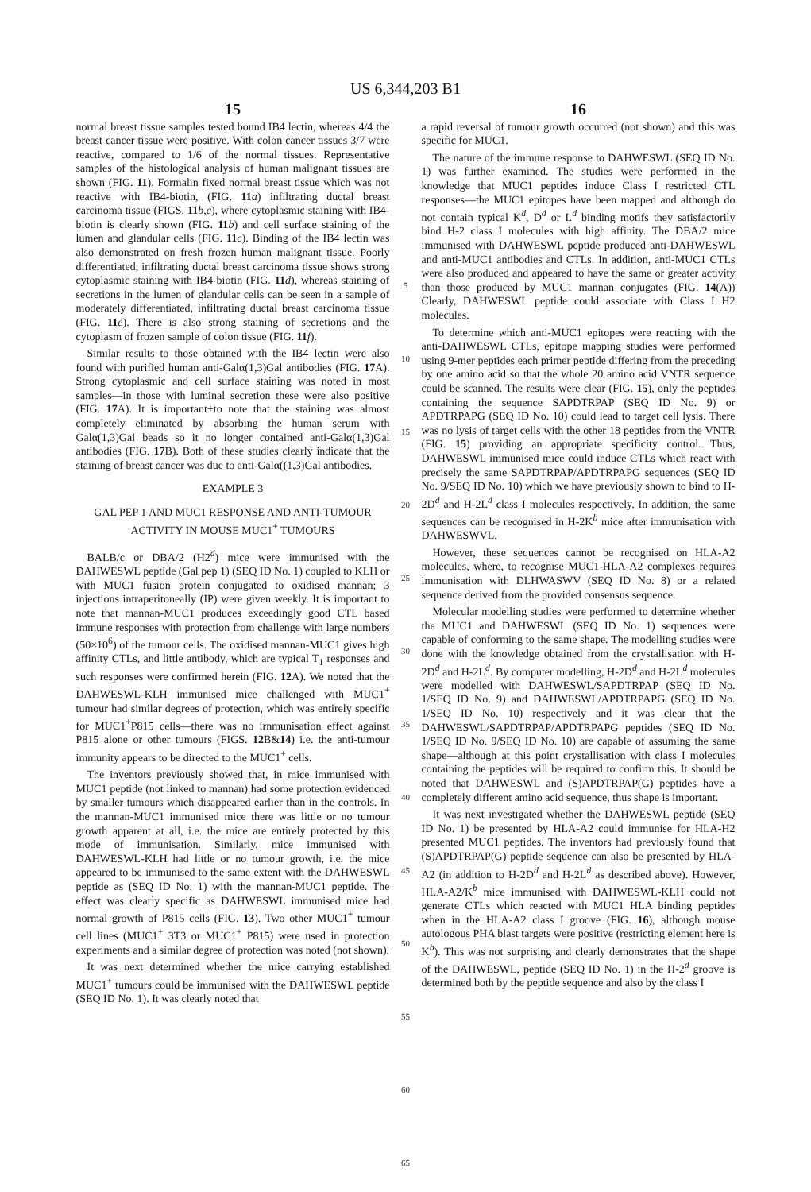US 6,344,203 B1
15
normal breast tissue samples tested bound IB4 lectin, whereas 4/4 the breast cancer tissue were positive. With colon cancer tissues 3/7 were reactive, compared to 1/6 of the normal tissues. Representative samples of the histological analysis of human malignant tissues are shown (FIG. 11). Formalin fixed normal breast tissue which was not reactive with IB4-biotin, (FIG. 11 a) infiltrating ductal breast carcinoma tissue (FIGS. 11 b,c), where cytoplasmic staining with IB4-biotin is clearly shown (FIG. 11 b) and cell surface staining of the lumen and glandular cells (FIG. 11 c). Binding of the IB4 lectin was also demonstrated on fresh frozen human malignant tissue. Poorly differentiated, infiltrating ductal breast carcinoma tissue shows strong cytoplasmic staining with IB4-biotin (FIG. 11 d), whereas staining of secretions in the lumen of glandular cells can be seen in a sample of moderately differentiated, infiltrating ductal breast carcinoma tissue (FIG. 11 e). There is also strong staining of secretions and the cytoplasm of frozen sample of colon tissue (FIG. 11 f).
Similar results to those obtained with the IB4 lectin were also found with purified human anti-Galα(1,3)Gal antibodies (FIG. 17 A). Strong cytoplasmic and cell surface staining was noted in most samples—in those with luminal secretion these were also positive (FIG. 17 A). It is important+to note that the staining was almost completely eliminated by absorbing the human serum with Galα(1,3)Gal beads so it no longer contained anti-Galα(1,3)Gal antibodies (FIG. 17 B). Both of these studies clearly indicate that the staining of breast cancer was due to anti-Galα((1,3)Gal antibodies.
EXAMPLE 3
GAL PEP 1 AND MUC1 RESPONSE AND ANTI-TUMOUR ACTIVITY IN MOUSE MUC1<sup>+</sup> TUMOURS
BALB/c or DBA/2 (H2<sup>d</sup>) mice were immunised with the DAHWESWL peptide (Gal pep 1) (SEQ ID No. 1) coupled to KLH or with MUC1 fusion protein conjugated to oxidised mannan; 3 injections intraperitoneally (IP) were given weekly. It is important to note that mannan-MUC1 produces exceedingly good CTL based immune responses with protection from challenge with large numbers (50×10<sup>6</sup>) of the tumour cells. The oxidised mannan-MUC1 gives high affinity CTLs, and little antibody, which are typical T<sub>1</sub> responses and such responses were confirmed herein (FIG. 12 A). We noted that the DAHWESWL-KLH immunised mice challenged with MUC1<sup>+</sup> tumour had similar degrees of protection, which was entirely specific for MUC1<sup>+</sup>P815 cells—there was no irnmunisation effect against P815 alone or other tumours (FIGS. 12 B&14) i.e. the anti-tumour immunity appears to be directed to the MUC1<sup>+</sup> cells.
The inventors previously showed that, in mice immunised with MUC1 peptide (not linked to mannan) had some protection evidenced by smaller tumours which disappeared earlier than in the controls. In the mannan-MUC1 immunised mice there was little or no tumour growth apparent at all, i.e. the mice are entirely protected by this mode of immunisation. Similarly, mice immunised with DAHWESWL-KLH had little or no tumour growth, i.e. the mice appeared to be immunised to the same extent with the DAHWESWL peptide as (SEQ ID No. 1) with the mannan-MUC1 peptide. The effect was clearly specific as DAHWESWL immunised mice had normal growth of P815 cells (FIG. 13). Two other MUC1<sup>+</sup> tumour cell lines (MUC1<sup>+</sup> 3T3 or MUC1<sup>+</sup> P815) were used in protection experiments and a similar degree of protection was noted (not shown).
It was next determined whether the mice carrying established MUC1<sup>+</sup> tumours could be immunised with the DAHWESWL peptide (SEQ ID No. 1). It was clearly noted that
5
10
15
20
25
30
35
40
45
50
55
60
65
16
a rapid reversal of tumour growth occurred (not shown) and this was specific for MUC1.
The nature of the immune response to DAHWESWL (SEQ ID No. 1) was further examined. The studies were performed in the knowledge that MUC1 peptides induce Class I restricted CTL responses—the MUC1 epitopes have been mapped and although do not contain typical K<sup>d</sup>, D<sup>d</sup> or L<sup>d</sup> binding motifs they satisfactorily bind H-2 class I molecules with high affinity. The DBA/2 mice immunised with DAHWESWL peptide produced anti-DAHWESWL and anti-MUC1 antibodies and CTLs. In addition, anti-MUC1 CTLs were also produced and appeared to have the same or greater activity than those produced by MUC1 mannan conjugates (FIG. 14(A)) Clearly, DAHWESWL peptide could associate with Class I H2 molecules.
To determine which anti-MUC1 epitopes were reacting with the anti-DAHWESWL CTLs, epitope mapping studies were performed using 9-mer peptides each primer peptide differing from the preceding by one amino acid so that the whole 20 amino acid VNTR sequence could be scanned. The results were clear (FIG. 15), only the peptides containing the sequence SAPDTRPAP (SEQ ID No. 9) or APDTRPAPG (SEQ ID No. 10) could lead to target cell lysis. There was no lysis of target cells with the other 18 peptides from the VNTR (FIG. 15) providing an appropriate specificity control. Thus, DAHWESWL immunised mice could induce CTLs which react with precisely the same SAPDTRPAP/APDTRPAPG sequences (SEQ ID No. 9/SEQ ID No. 10) which we have previously shown to bind to H-2D<sup>d</sup> and H-2L<sup>d</sup> class I molecules respectively. In addition, the same sequences can be recognised in H-2K<sup>b</sup> mice after immunisation with DAHWESWVL.
However, these sequences cannot be recognised on HLA-A2 molecules, where, to recognise MUC1-HLA-A2 complexes requires immunisation with DLHWASWV (SEQ ID No. 8) or a related sequence derived from the provided consensus sequence.
Molecular modelling studies were performed to determine whether the MUC1 and DAHWESWL (SEQ ID No. 1) sequences were capable of conforming to the same shape. The modelling studies were done with the knowledge obtained from the crystallisation with H-2D<sup>d</sup> and H-2L<sup>d</sup>. By computer modelling, H-2D<sup>d</sup> and H-2L<sup>d</sup> molecules were modelled with DAHWESWL/SAPDTRPAP (SEQ ID No. 1/SEQ ID No. 9) and DAHWESWL/APDTRPAPG (SEQ ID No. 1/SEQ ID No. 10) respectively and it was clear that the DAHWESWL/SAPDTRPAP/APDTRPAPG peptides (SEQ ID No. 1/SEQ ID No. 9/SEQ ID No. 10) are capable of assuming the same shape—although at this point crystallisation with class I molecules containing the peptides will be required to confirm this. It should be noted that DAHWESWL and (S)APDTRPAP(G) peptides have a completely different amino acid sequence, thus shape is important.
It was next investigated whether the DAHWESWL peptide (SEQ ID No. 1) be presented by HLA-A2 could immunise for HLA-H2 presented MUC1 peptides. The inventors had previously found that (S)APDTRPAP(G) peptide sequence can also be presented by HLA-A2 (in addition to H-2D<sup>d</sup> and H-2L<sup>d</sup> as described above). However, HLA-A2/K<sup>b</sup> mice immunised with DAHWESWL-KLH could not generate CTLs which reacted with MUC1 HLA binding peptides when in the HLA-A2 class I groove (FIG. 16), although mouse autologous PHA blast targets were positive (restricting element here is K<sup>b</sup>). This was not surprising and clearly demonstrates that the shape of the DAHWESWL, peptide (SEQ ID No. 1) in the H-2<sup>d</sup> groove is determined both by the peptide sequence and also by the class I